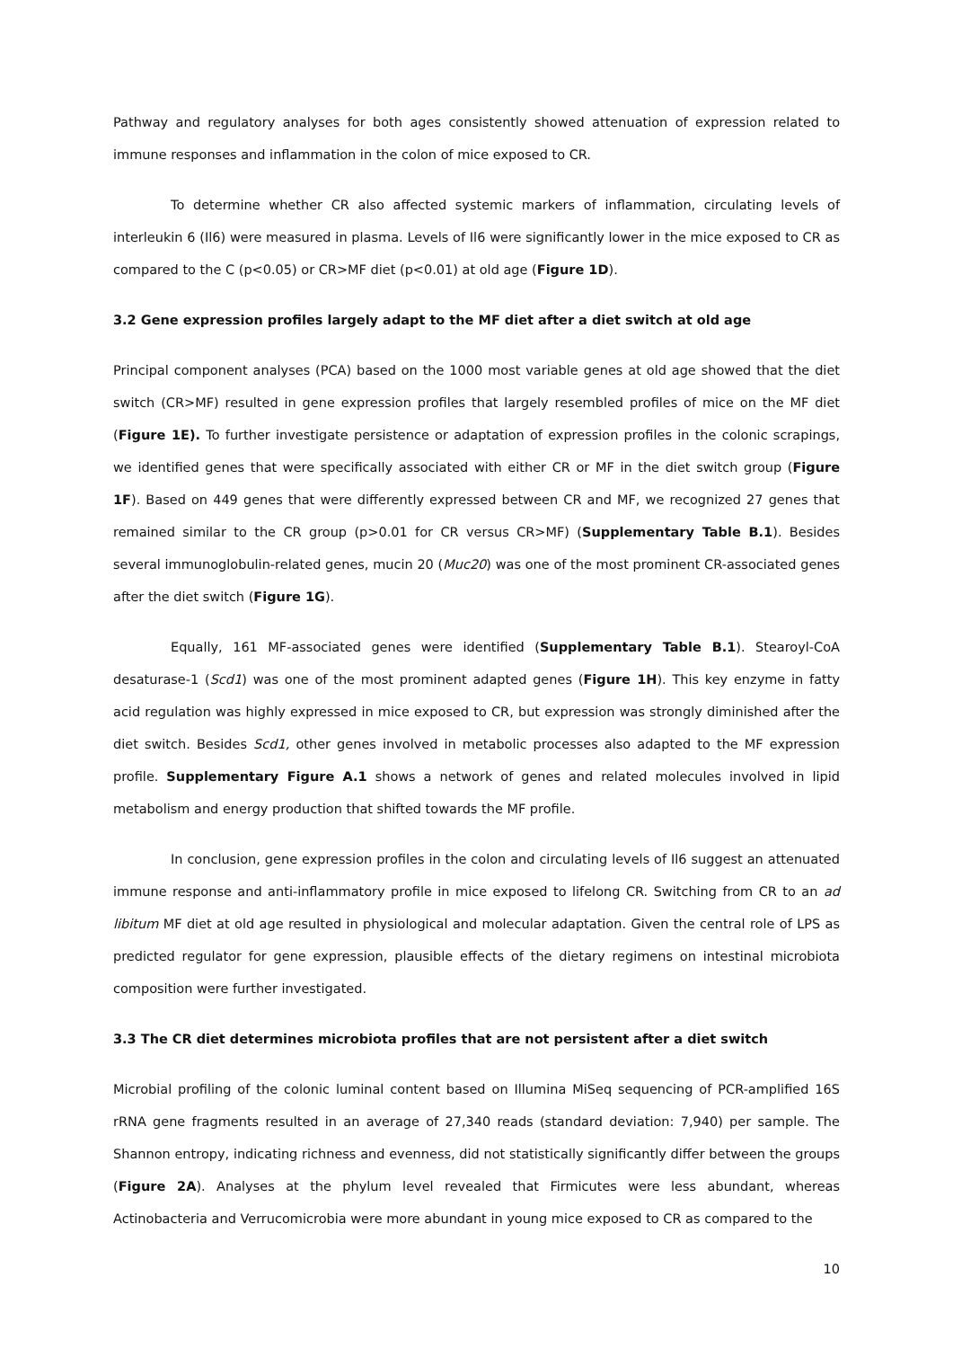Pathway and regulatory analyses for both ages consistently showed attenuation of expression related to immune responses and inflammation in the colon of mice exposed to CR.
To determine whether CR also affected systemic markers of inflammation, circulating levels of interleukin 6 (Il6) were measured in plasma. Levels of Il6 were significantly lower in the mice exposed to CR as compared to the C (p<0.05) or CR>MF diet (p<0.01) at old age (Figure 1D).
3.2 Gene expression profiles largely adapt to the MF diet after a diet switch at old age
Principal component analyses (PCA) based on the 1000 most variable genes at old age showed that the diet switch (CR>MF) resulted in gene expression profiles that largely resembled profiles of mice on the MF diet (Figure 1E). To further investigate persistence or adaptation of expression profiles in the colonic scrapings, we identified genes that were specifically associated with either CR or MF in the diet switch group (Figure 1F). Based on 449 genes that were differently expressed between CR and MF, we recognized 27 genes that remained similar to the CR group (p>0.01 for CR versus CR>MF) (Supplementary Table B.1). Besides several immunoglobulin-related genes, mucin 20 (Muc20) was one of the most prominent CR-associated genes after the diet switch (Figure 1G).
Equally, 161 MF-associated genes were identified (Supplementary Table B.1). Stearoyl-CoA desaturase-1 (Scd1) was one of the most prominent adapted genes (Figure 1H). This key enzyme in fatty acid regulation was highly expressed in mice exposed to CR, but expression was strongly diminished after the diet switch. Besides Scd1, other genes involved in metabolic processes also adapted to the MF expression profile. Supplementary Figure A.1 shows a network of genes and related molecules involved in lipid metabolism and energy production that shifted towards the MF profile.
In conclusion, gene expression profiles in the colon and circulating levels of Il6 suggest an attenuated immune response and anti-inflammatory profile in mice exposed to lifelong CR. Switching from CR to an ad libitum MF diet at old age resulted in physiological and molecular adaptation. Given the central role of LPS as predicted regulator for gene expression, plausible effects of the dietary regimens on intestinal microbiota composition were further investigated.
3.3 The CR diet determines microbiota profiles that are not persistent after a diet switch
Microbial profiling of the colonic luminal content based on Illumina MiSeq sequencing of PCR-amplified 16S rRNA gene fragments resulted in an average of 27,340 reads (standard deviation: 7,940) per sample. The Shannon entropy, indicating richness and evenness, did not statistically significantly differ between the groups (Figure 2A). Analyses at the phylum level revealed that Firmicutes were less abundant, whereas Actinobacteria and Verrucomicrobia were more abundant in young mice exposed to CR as compared to the
10